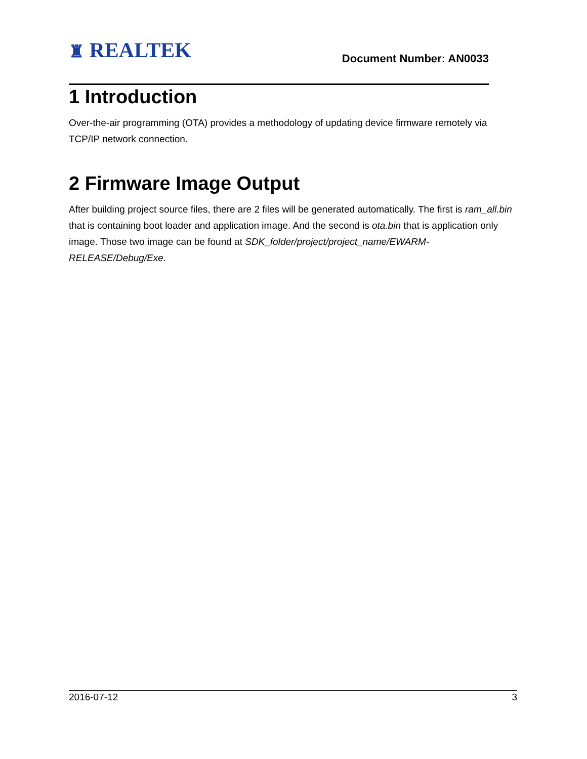♜ REALTEK Document Number: AN0033
1 Introduction
Over-the-air programming (OTA) provides a methodology of updating device firmware remotely via TCP/IP network connection.
2 Firmware Image Output
After building project source files, there are 2 files will be generated automatically. The first is ram_all.bin that is containing boot loader and application image. And the second is ota.bin that is application only image. Those two image can be found at SDK_folder/project/project_name/EWARM-RELEASE/Debug/Exe.
2016-07-12 3